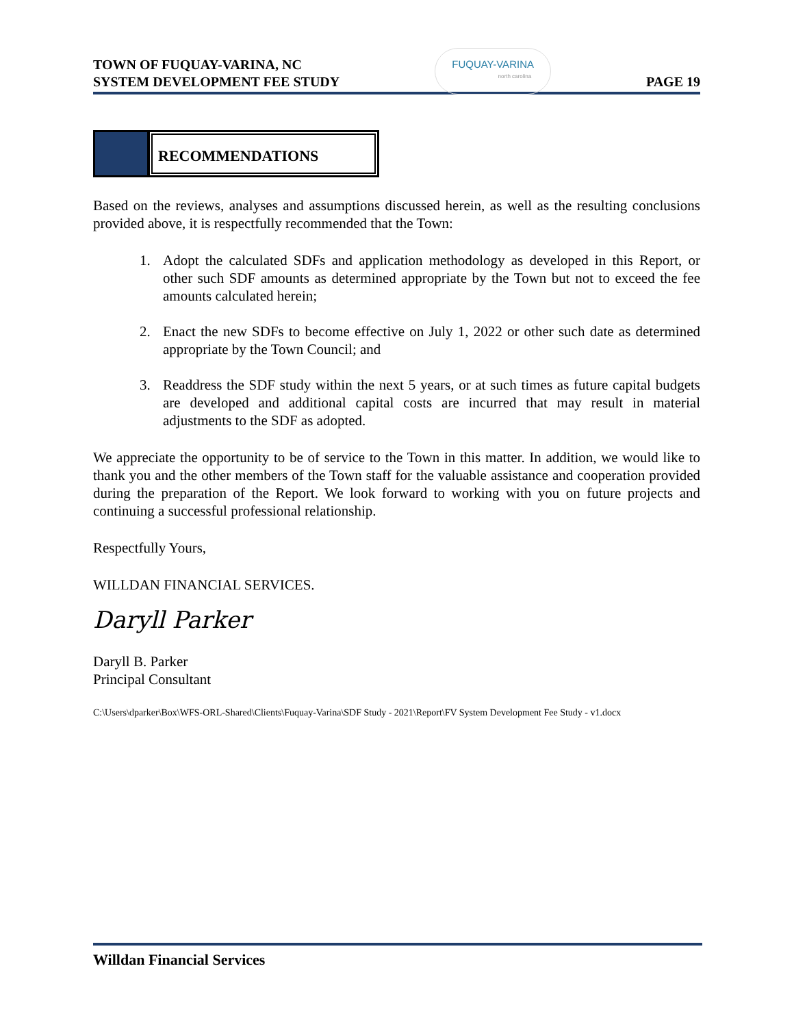TOWN OF FUQUAY-VARINA, NC
SYSTEM DEVELOPMENT FEE STUDY
FUQUAY-VARINA
north carolina
PAGE 19
RECOMMENDATIONS
Based on the reviews, analyses and assumptions discussed herein, as well as the resulting conclusions provided above, it is respectfully recommended that the Town:
1. Adopt the calculated SDFs and application methodology as developed in this Report, or other such SDF amounts as determined appropriate by the Town but not to exceed the fee amounts calculated herein;
2. Enact the new SDFs to become effective on July 1, 2022 or other such date as determined appropriate by the Town Council; and
3. Readdress the SDF study within the next 5 years, or at such times as future capital budgets are developed and additional capital costs are incurred that may result in material adjustments to the SDF as adopted.
We appreciate the opportunity to be of service to the Town in this matter. In addition, we would like to thank you and the other members of the Town staff for the valuable assistance and cooperation provided during the preparation of the Report. We look forward to working with you on future projects and continuing a successful professional relationship.
Respectfully Yours,
WILLDAN FINANCIAL SERVICES.
Daryll Parker
Daryll B. Parker
Principal Consultant
C:\Users\dparker\Box\WFS-ORL-Shared\Clients\Fuquay-Varina\SDF Study - 2021\Report\FV System Development Fee Study - v1.docx
Willdan Financial Services